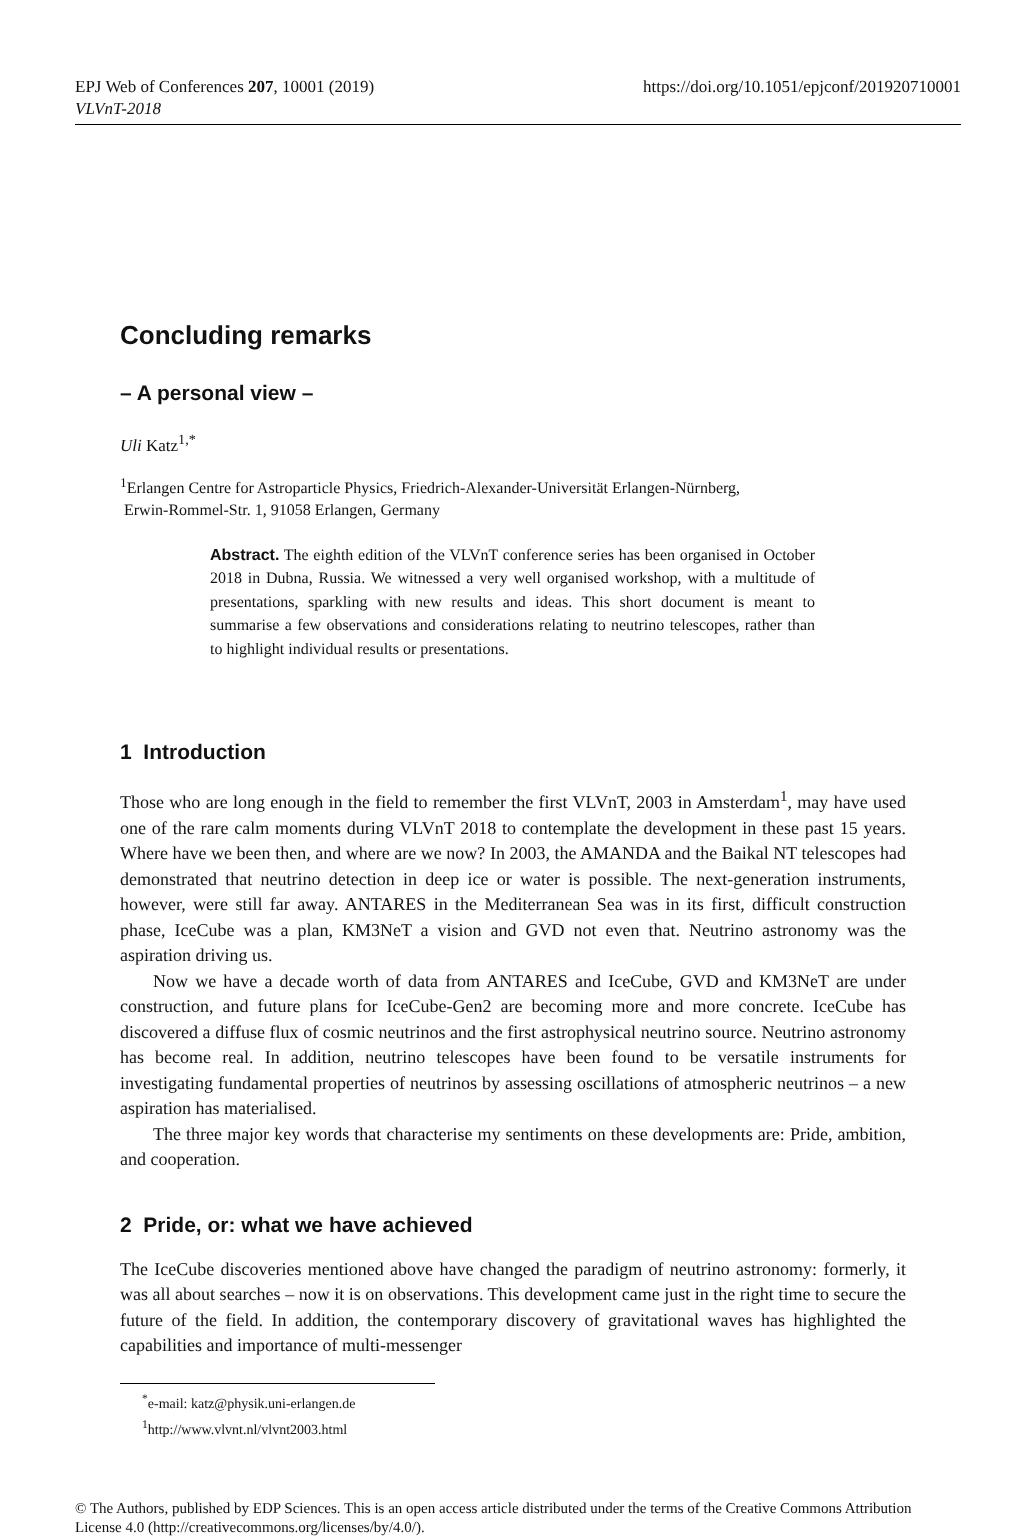EPJ Web of Conferences 207, 10001 (2019)
https://doi.org/10.1051/epjconf/201920710001
VLVnT-2018
Concluding remarks
– A personal view –
Uli Katz<sup>1,*</sup>
<sup>1</sup> Erlangen Centre for Astroparticle Physics, Friedrich-Alexander-Universität Erlangen-Nürnberg,
Erwin-Rommel-Str. 1, 91058 Erlangen, Germany
Abstract. The eighth edition of the VLVnT conference series has been organised in October 2018 in Dubna, Russia. We witnessed a very well organised workshop, with a multitude of presentations, sparkling with new results and ideas. This short document is meant to summarise a few observations and considerations relating to neutrino telescopes, rather than to highlight individual results or presentations.
1 Introduction
Those who are long enough in the field to remember the first VLVnT, 2003 in Amsterdam<sup>1</sup>, may have used one of the rare calm moments during VLVnT 2018 to contemplate the development in these past 15 years. Where have we been then, and where are we now? In 2003, the AMANDA and the Baikal NT telescopes had demonstrated that neutrino detection in deep ice or water is possible. The next-generation instruments, however, were still far away. ANTARES in the Mediterranean Sea was in its first, difficult construction phase, IceCube was a plan, KM3NeT a vision and GVD not even that. Neutrino astronomy was the aspiration driving us.
Now we have a decade worth of data from ANTARES and IceCube, GVD and KM3NeT are under construction, and future plans for IceCube-Gen2 are becoming more and more concrete. IceCube has discovered a diffuse flux of cosmic neutrinos and the first astrophysical neutrino source. Neutrino astronomy has become real. In addition, neutrino telescopes have been found to be versatile instruments for investigating fundamental properties of neutrinos by assessing oscillations of atmospheric neutrinos – a new aspiration has materialised.
The three major key words that characterise my sentiments on these developments are: Pride, ambition, and cooperation.
2 Pride, or: what we have achieved
The IceCube discoveries mentioned above have changed the paradigm of neutrino astronomy: formerly, it was all about searches – now it is on observations. This development came just in the right time to secure the future of the field. In addition, the contemporary discovery of gravitational waves has highlighted the capabilities and importance of multi-messenger
<sup>*</sup> e-mail: katz@physik.uni-erlangen.de
<sup>1</sup> http://www.vlvnt.nl/vlvnt2003.html
© The Authors, published by EDP Sciences. This is an open access article distributed under the terms of the Creative Commons Attribution License 4.0 (http://creativecommons.org/licenses/by/4.0/).